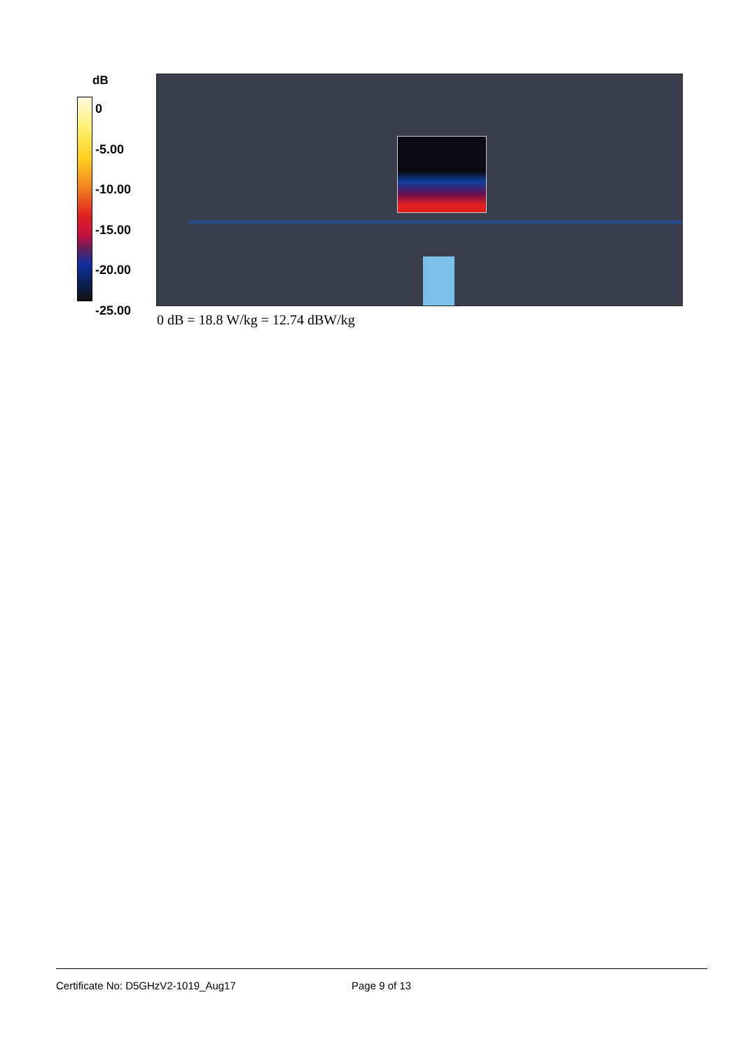dB
0
-5.00
-10.00
-15.00
-20.00
-25.00
0 dB = 18.8 W/kg = 12.74 dBW/kg
Certificate No: D5GHzV2-1019_Aug17 Page 9 of 13